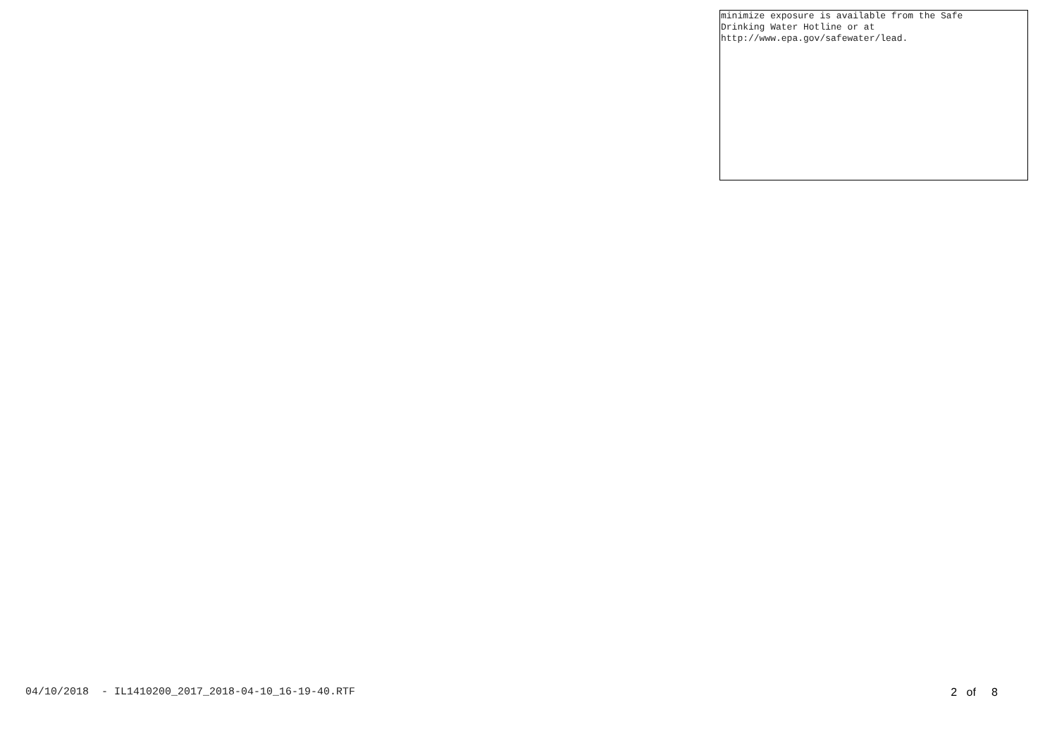minimize exposure is available from the Safe
Drinking Water Hotline or at
http://www.epa.gov/safewater/lead.
04/10/2018 - IL1410200_2017_2018-04-10_16-19-40.RTF 2 of 8